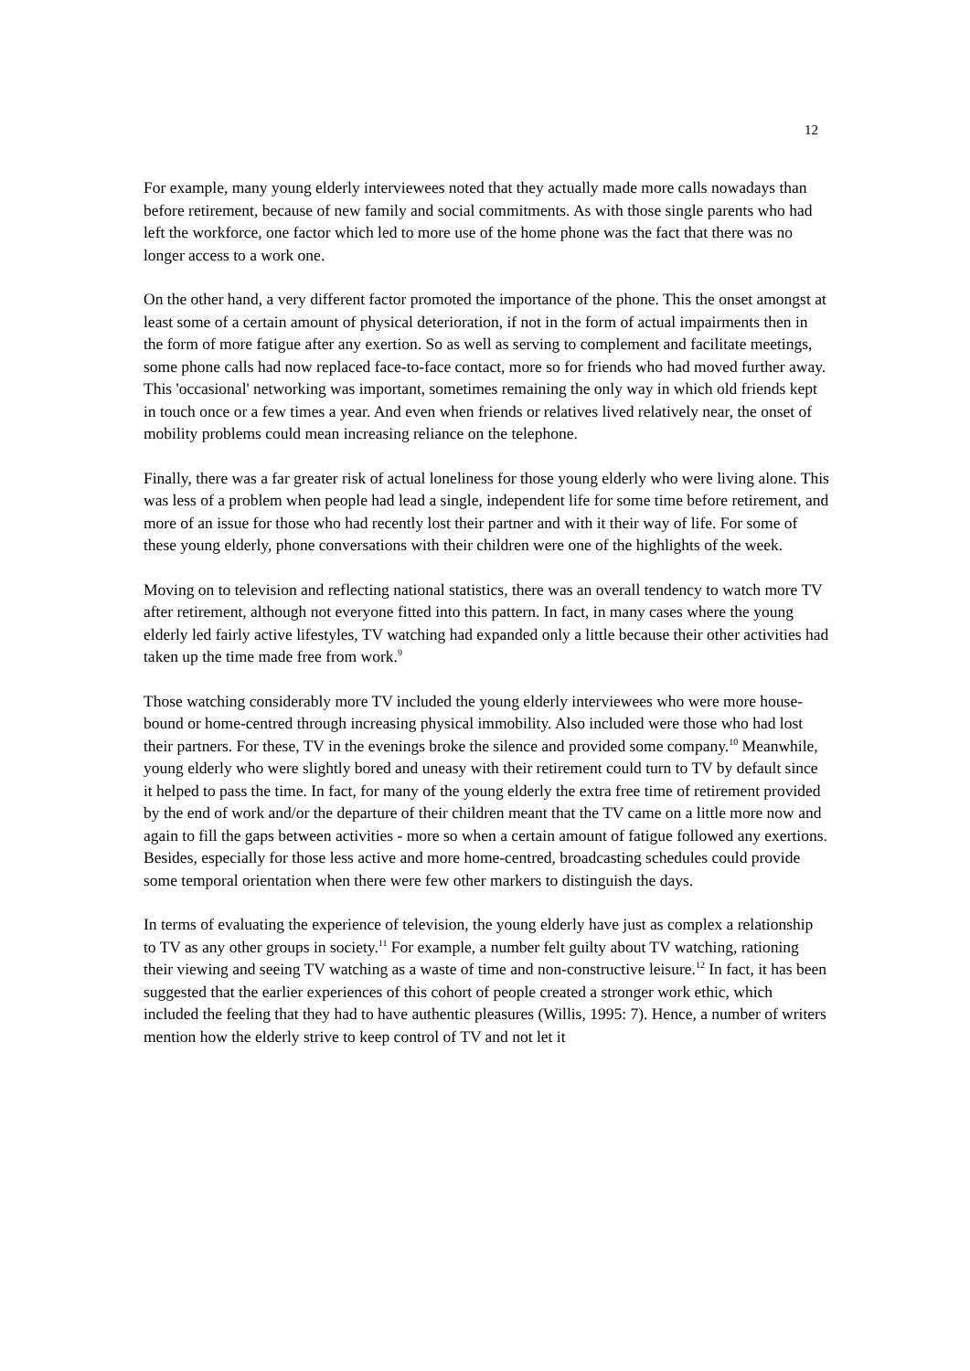12
For example, many young elderly interviewees noted that they actually made more calls nowadays than before retirement, because of new family and social commitments. As with those single parents who had left the workforce, one factor which led to more use of the home phone was the fact that there was no longer access to a work one.
On the other hand, a very different factor promoted the importance of the phone. This the onset amongst at least some of a certain amount of physical deterioration, if not in the form of actual impairments then in the form of more fatigue after any exertion. So as well as serving to complement and facilitate meetings, some phone calls had now replaced face-to-face contact, more so for friends who had moved further away. This 'occasional' networking was important, sometimes remaining the only way in which old friends kept in touch once or a few times a year. And even when friends or relatives lived relatively near, the onset of mobility problems could mean increasing reliance on the telephone.
Finally, there was a far greater risk of actual loneliness for those young elderly who were living alone. This was less of a problem when people had lead a single, independent life for some time before retirement, and more of an issue for those who had recently lost their partner and with it their way of life. For some of these young elderly, phone conversations with their children were one of the highlights of the week.
Moving on to television and reflecting national statistics, there was an overall tendency to watch more TV after retirement, although not everyone fitted into this pattern. In fact, in many cases where the young elderly led fairly active lifestyles, TV watching had expanded only a little because their other activities had taken up the time made free from work.<sup>9</sup>
Those watching considerably more TV included the young elderly interviewees who were more house-bound or home-centred through increasing physical immobility. Also included were those who had lost their partners. For these, TV in the evenings broke the silence and provided some company.<sup>10</sup> Meanwhile, young elderly who were slightly bored and uneasy with their retirement could turn to TV by default since it helped to pass the time. In fact, for many of the young elderly the extra free time of retirement provided by the end of work and/or the departure of their children meant that the TV came on a little more now and again to fill the gaps between activities - more so when a certain amount of fatigue followed any exertions. Besides, especially for those less active and more home-centred, broadcasting schedules could provide some temporal orientation when there were few other markers to distinguish the days.
In terms of evaluating the experience of television, the young elderly have just as complex a relationship to TV as any other groups in society.<sup>11</sup> For example, a number felt guilty about TV watching, rationing their viewing and seeing TV watching as a waste of time and non-constructive leisure.<sup>12</sup> In fact, it has been suggested that the earlier experiences of this cohort of people created a stronger work ethic, which included the feeling that they had to have authentic pleasures (Willis, 1995: 7). Hence, a number of writers mention how the elderly strive to keep control of TV and not let it